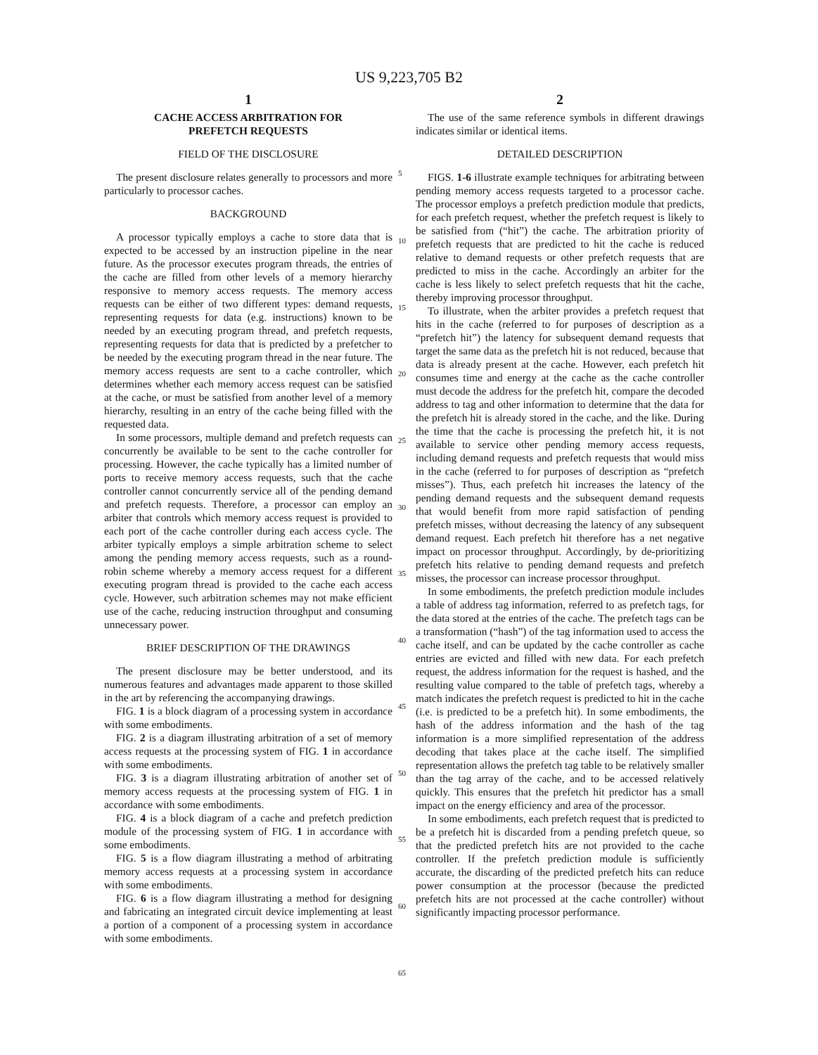US 9,223,705 B2
1
CACHE ACCESS ARBITRATION FOR
PREFETCH REQUESTS
FIELD OF THE DISCLOSURE
The present disclosure relates generally to processors and more particularly to processor caches.
BACKGROUND
A processor typically employs a cache to store data that is expected to be accessed by an instruction pipeline in the near future. As the processor executes program threads, the entries of the cache are filled from other levels of a memory hierarchy responsive to memory access requests. The memory access requests can be either of two different types: demand requests, representing requests for data (e.g. instructions) known to be needed by an executing program thread, and prefetch requests, representing requests for data that is predicted by a prefetcher to be needed by the executing program thread in the near future. The memory access requests are sent to a cache controller, which determines whether each memory access request can be satisfied at the cache, or must be satisfied from another level of a memory hierarchy, resulting in an entry of the cache being filled with the requested data.
In some processors, multiple demand and prefetch requests can concurrently be available to be sent to the cache controller for processing. However, the cache typically has a limited number of ports to receive memory access requests, such that the cache controller cannot concurrently service all of the pending demand and prefetch requests. Therefore, a processor can employ an arbiter that controls which memory access request is provided to each port of the cache controller during each access cycle. The arbiter typically employs a simple arbitration scheme to select among the pending memory access requests, such as a round-robin scheme whereby a memory access request for a different executing program thread is provided to the cache each access cycle. However, such arbitration schemes may not make efficient use of the cache, reducing instruction throughput and consuming unnecessary power.
BRIEF DESCRIPTION OF THE DRAWINGS
The present disclosure may be better understood, and its numerous features and advantages made apparent to those skilled in the art by referencing the accompanying drawings.
FIG. 1 is a block diagram of a processing system in accordance with some embodiments.
FIG. 2 is a diagram illustrating arbitration of a set of memory access requests at the processing system of FIG. 1 in accordance with some embodiments.
FIG. 3 is a diagram illustrating arbitration of another set of memory access requests at the processing system of FIG. 1 in accordance with some embodiments.
FIG. 4 is a block diagram of a cache and prefetch prediction module of the processing system of FIG. 1 in accordance with some embodiments.
FIG. 5 is a flow diagram illustrating a method of arbitrating memory access requests at a processing system in accordance with some embodiments.
FIG. 6 is a flow diagram illustrating a method for designing and fabricating an integrated circuit device implementing at least a portion of a component of a processing system in accordance with some embodiments.
2
The use of the same reference symbols in different drawings indicates similar or identical items.
DETAILED DESCRIPTION
FIGS. 1-6 illustrate example techniques for arbitrating between pending memory access requests targeted to a processor cache. The processor employs a prefetch prediction module that predicts, for each prefetch request, whether the prefetch request is likely to be satisfied from (“hit”) the cache. The arbitration priority of prefetch requests that are predicted to hit the cache is reduced relative to demand requests or other prefetch requests that are predicted to miss in the cache. Accordingly an arbiter for the cache is less likely to select prefetch requests that hit the cache, thereby improving processor throughput.
To illustrate, when the arbiter provides a prefetch request that hits in the cache (referred to for purposes of description as a “prefetch hit”) the latency for subsequent demand requests that target the same data as the prefetch hit is not reduced, because that data is already present at the cache. However, each prefetch hit consumes time and energy at the cache as the cache controller must decode the address for the prefetch hit, compare the decoded address to tag and other information to determine that the data for the prefetch hit is already stored in the cache, and the like. During the time that the cache is processing the prefetch hit, it is not available to service other pending memory access requests, including demand requests and prefetch requests that would miss in the cache (referred to for purposes of description as “prefetch misses”). Thus, each prefetch hit increases the latency of the pending demand requests and the subsequent demand requests that would benefit from more rapid satisfaction of pending prefetch misses, without decreasing the latency of any subsequent demand request. Each prefetch hit therefore has a net negative impact on processor throughput. Accordingly, by de-prioritizing prefetch hits relative to pending demand requests and prefetch misses, the processor can increase processor throughput.
In some embodiments, the prefetch prediction module includes a table of address tag information, referred to as prefetch tags, for the data stored at the entries of the cache. The prefetch tags can be a transformation (“hash”) of the tag information used to access the cache itself, and can be updated by the cache controller as cache entries are evicted and filled with new data. For each prefetch request, the address information for the request is hashed, and the resulting value compared to the table of prefetch tags, whereby a match indicates the prefetch request is predicted to hit in the cache (i.e. is predicted to be a prefetch hit). In some embodiments, the hash of the address information and the hash of the tag information is a more simplified representation of the address decoding that takes place at the cache itself. The simplified representation allows the prefetch tag table to be relatively smaller than the tag array of the cache, and to be accessed relatively quickly. This ensures that the prefetch hit predictor has a small impact on the energy efficiency and area of the processor.
In some embodiments, each prefetch request that is predicted to be a prefetch hit is discarded from a pending prefetch queue, so that the predicted prefetch hits are not provided to the cache controller. If the prefetch prediction module is sufficiently accurate, the discarding of the predicted prefetch hits can reduce power consumption at the processor (because the predicted prefetch hits are not processed at the cache controller) without significantly impacting processor performance.
5
10
15
20
25
30
35
40
45
50
55
60
65